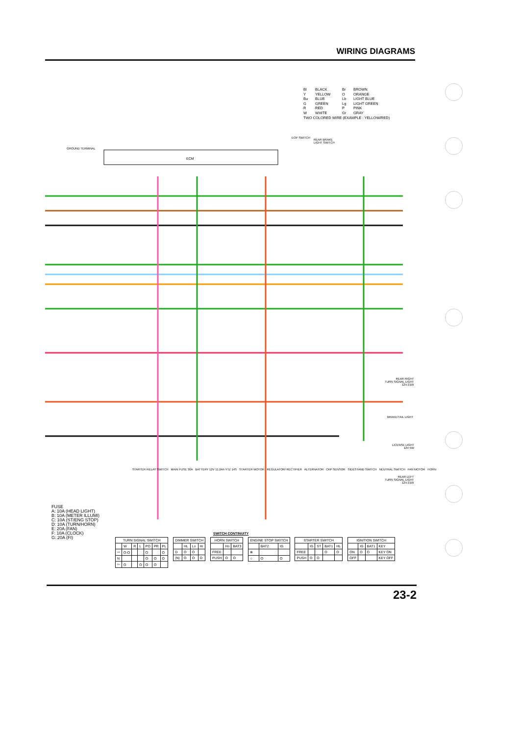WIRING DIAGRAMS
| Bl | BLACK | Br | BROWN |
| Y | YELLOW | O | ORANGE |
| Bu | BLUE | Lb | LIGHT BLUE |
| G | GREEN | Lg | LIGHT GREEN |
| R | RED | P | PINK |
| W | WHITE | Gr | GRAY |
| TWO COLORED WIRE (EXAMPLE : YELLOW/RED) | | | |
ECM
EOP SWITCH
REAR BRAKE
LIGHT SWITCH
GROUND TERMINAL
REAR RIGHT
TURN SIGNAL LIGHT
12V 21W
BRAKE/TAIL LIGHT
LICENSE LIGHT
12V 5W
REAR LEFT
TURN SIGNAL LIGHT
12V 21W
STARTER RELAY SWITCH MAIN FUSE 30A BATTERY 12V 11.2Ah YTZ 14S STARTER MOTOR REGULATOR/ RECTIFIER ALTERNATOR CKP SENSOR SIDESTAND SWITCH NEUTRAL SWITCH FAN MOTOR HORN
FUSE
A: 10A (HEAD LIGHT)
B: 10A (METER ILLUMI)
C: 10A (ST/ENG STOP)
D: 10A (TURN/HORN)
E: 20A (FAN)
F: 10A (CLOCK)
G: 20A (FI)
SWITCH CONTINUITY
| TURN SIGNAL SWITCH | | | | | | |
| --- | --- | --- | --- | --- | --- | --- |
| | W | R | L | PO | PR | PL |
| ⇨ | O-O | | | O | | O |
| N | | | | O | O | O |
| ⇦ | O | | O | O | O | |
| DIMMER SWITCH | | | |
| --- | --- | --- | --- |
| | HL | Lo | Hi |
| D | O | O | |
| (N) | O | O | O |
| HORN SWITCH | | |
| --- | --- | --- |
| | Ho | BAT3 |
| FREE | | |
| PUSH | O | O |
| ENGINE STOP SWITCH | | |
| --- | --- | --- |
| | BAT2 | IG |
| ⊗ | | |
| ○ | O | O |
| STARTER SWITCH | | | | |
| --- | --- | --- | --- | --- |
| | IG | ST | BAT1 | HL |
| FREE | | | O | O |
| PUSH | O | O | | |
| IGNITION SWITCH | | | |
| --- | --- | --- | --- |
| | IG | BAT1 | KEY |
| ON | O | O | KEY ON |
| OFF | | | KEY OFF |
23-2